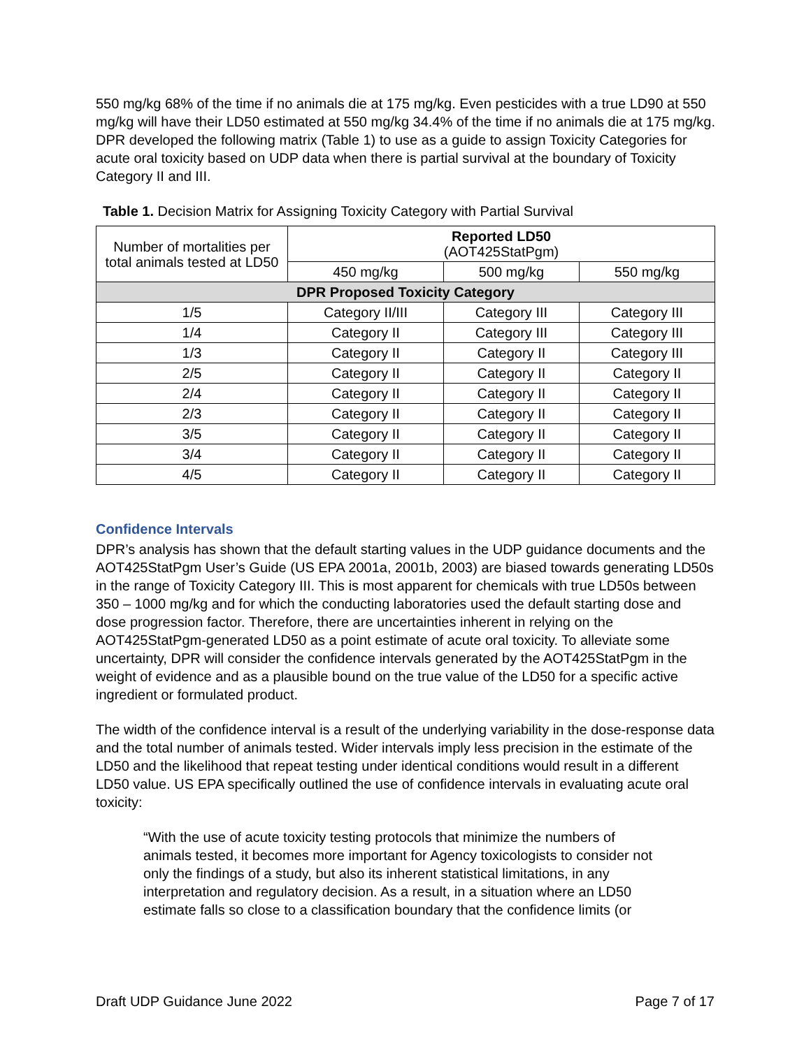550 mg/kg 68% of the time if no animals die at 175 mg/kg. Even pesticides with a true LD90 at 550 mg/kg will have their LD50 estimated at 550 mg/kg 34.4% of the time if no animals die at 175 mg/kg. DPR developed the following matrix (Table 1) to use as a guide to assign Toxicity Categories for acute oral toxicity based on UDP data when there is partial survival at the boundary of Toxicity Category II and III.
Table 1. Decision Matrix for Assigning Toxicity Category with Partial Survival
| Number of mortalities per total animals tested at LD50 | Reported LD50 (AOT425StatPgm) | | |
| --- | --- | --- | --- |
| | 450 mg/kg | 500 mg/kg | 550 mg/kg |
| DPR Proposed Toxicity Category | | | |
| 1/5 | Category II/III | Category III | Category III |
| 1/4 | Category II | Category III | Category III |
| 1/3 | Category II | Category II | Category III |
| 2/5 | Category II | Category II | Category II |
| 2/4 | Category II | Category II | Category II |
| 2/3 | Category II | Category II | Category II |
| 3/5 | Category II | Category II | Category II |
| 3/4 | Category II | Category II | Category II |
| 4/5 | Category II | Category II | Category II |
Confidence Intervals
DPR’s analysis has shown that the default starting values in the UDP guidance documents and the AOT425StatPgm User’s Guide (US EPA 2001a, 2001b, 2003) are biased towards generating LD50s in the range of Toxicity Category III. This is most apparent for chemicals with true LD50s between 350 – 1000 mg/kg and for which the conducting laboratories used the default starting dose and dose progression factor. Therefore, there are uncertainties inherent in relying on the AOT425StatPgm-generated LD50 as a point estimate of acute oral toxicity. To alleviate some uncertainty, DPR will consider the confidence intervals generated by the AOT425StatPgm in the weight of evidence and as a plausible bound on the true value of the LD50 for a specific active ingredient or formulated product.
The width of the confidence interval is a result of the underlying variability in the dose-response data and the total number of animals tested. Wider intervals imply less precision in the estimate of the LD50 and the likelihood that repeat testing under identical conditions would result in a different LD50 value. US EPA specifically outlined the use of confidence intervals in evaluating acute oral toxicity:
“With the use of acute toxicity testing protocols that minimize the numbers of animals tested, it becomes more important for Agency toxicologists to consider not only the findings of a study, but also its inherent statistical limitations, in any interpretation and regulatory decision. As a result, in a situation where an LD50 estimate falls so close to a classification boundary that the confidence limits (or
Draft UDP Guidance June 2022 Page 7 of 17